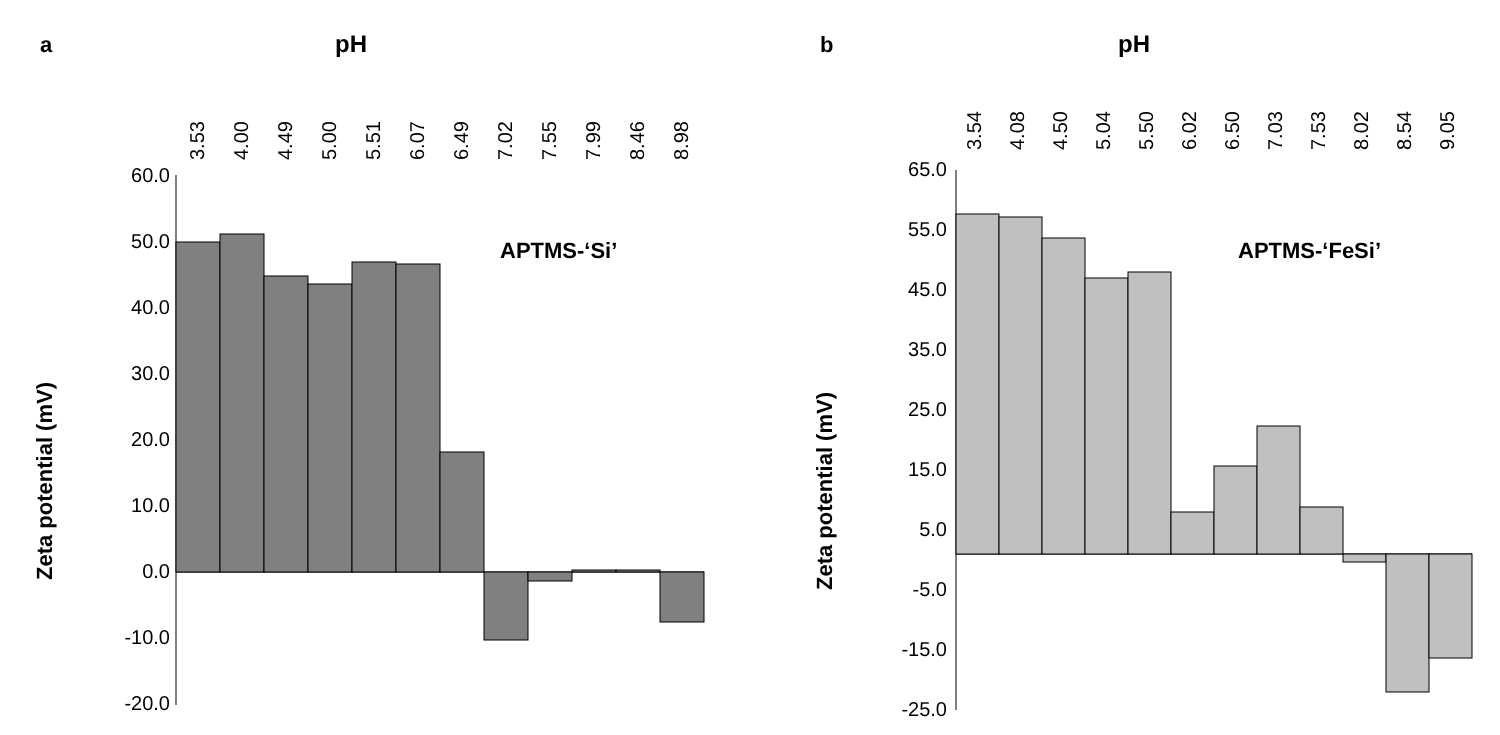a
pH
3.53
4.00
4.49
5.00
5.51
6.07
6.49
7.02
7.55
7.99
8.46
8.98
60.0
50.0
40.0
30.0
20.0
10.0
0.0
-10.0
-20.0
Zeta potential (mV)
APTMS-‘Si’
b
pH
3.54
4.08
4.50
5.04
5.50
6.02
6.50
7.03
7.53
8.02
8.54
9.05
65.0
55.0
45.0
35.0
25.0
15.0
5.0
-5.0
-15.0
-25.0
Zeta potential (mV)
APTMS-‘FeSi’